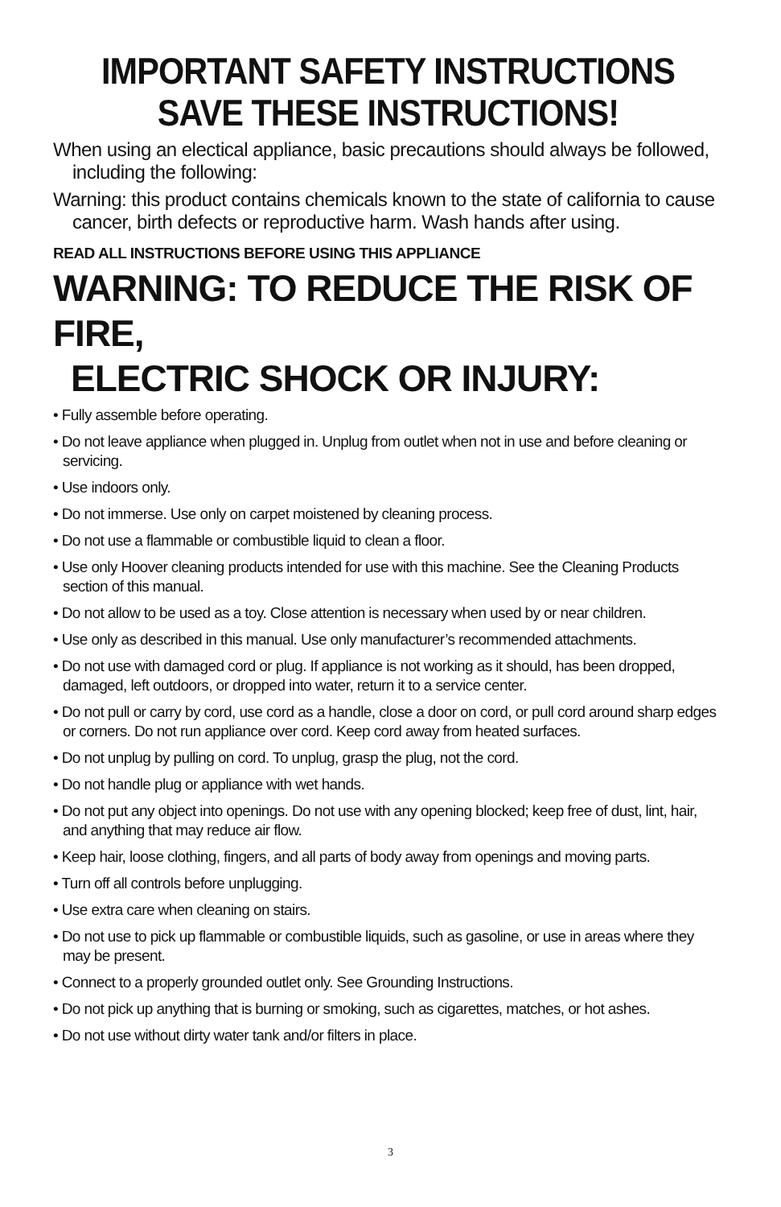IMPORTANT SAFETY INSTRUCTIONS
SAVE THESE INSTRUCTIONS!
When using an electical appliance, basic precautions should always be followed, including the following:
Warning: this product contains chemicals known to the state of california to cause cancer, birth defects or reproductive harm. Wash hands after using.
READ ALL INSTRUCTIONS BEFORE USING THIS APPLIANCE
WARNING: TO REDUCE THE RISK OF FIRE,
ELECTRIC SHOCK OR INJURY:
• Fully assemble before operating.
• Do not leave appliance when plugged in. Unplug from outlet when not in use and before cleaning or servicing.
• Use indoors only.
• Do not immerse. Use only on carpet moistened by cleaning process.
• Do not use a flammable or combustible liquid to clean a floor.
• Use only Hoover cleaning products intended for use with this machine. See the Cleaning Products section of this manual.
• Do not allow to be used as a toy. Close attention is necessary when used by or near children.
• Use only as described in this manual. Use only manufacturer’s recommended attachments.
• Do not use with damaged cord or plug. If appliance is not working as it should, has been dropped, damaged, left outdoors, or dropped into water, return it to a service center.
• Do not pull or carry by cord, use cord as a handle, close a door on cord, or pull cord around sharp edges or corners. Do not run appliance over cord. Keep cord away from heated surfaces.
• Do not unplug by pulling on cord. To unplug, grasp the plug, not the cord.
• Do not handle plug or appliance with wet hands.
• Do not put any object into openings. Do not use with any opening blocked; keep free of dust, lint, hair, and anything that may reduce air flow.
• Keep hair, loose clothing, fingers, and all parts of body away from openings and moving parts.
• Turn off all controls before unplugging.
• Use extra care when cleaning on stairs.
• Do not use to pick up flammable or combustible liquids, such as gasoline, or use in areas where they may be present.
• Connect to a properly grounded outlet only. See Grounding Instructions.
• Do not pick up anything that is burning or smoking, such as cigarettes, matches, or hot ashes.
• Do not use without dirty water tank and/or filters in place.
3